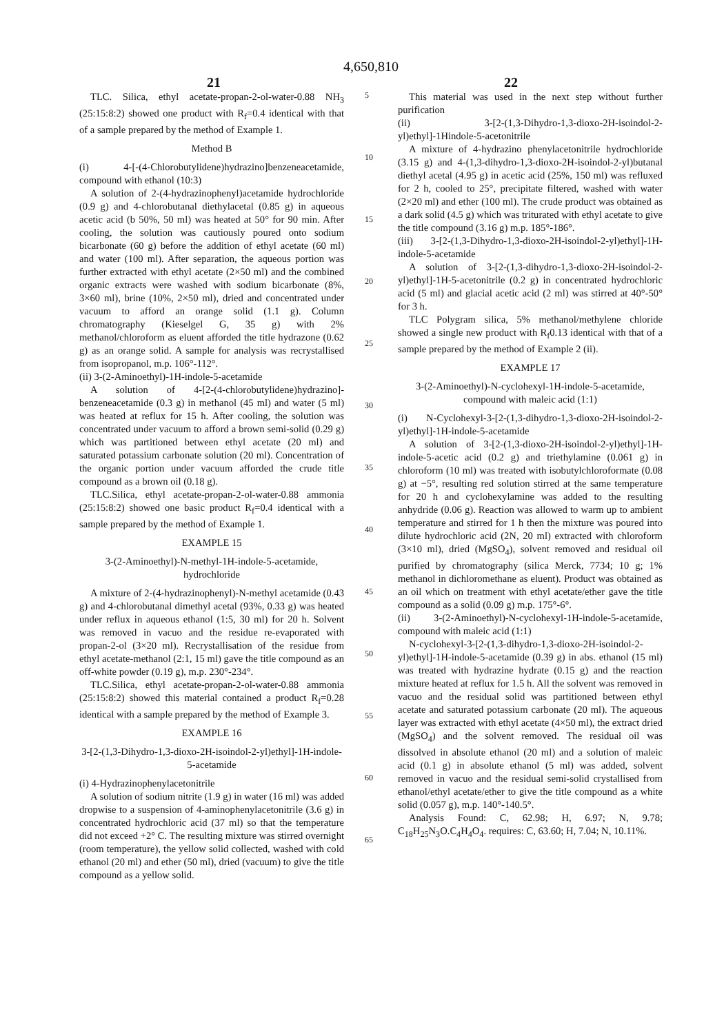4,650,810
21 22
TLC. Silica, ethyl acetate-propan-2-ol-water-0.88 NH<sub>3</sub> (25:15:8:2) showed one product with R<sub>f</sub>=0.4 identical with that of a sample prepared by the method of Example 1.
Method B
(i) 4-[-(4-Chlorobutylidene)hydrazino]benzeneacetamide, compound with ethanol (10:3)
A solution of 2-(4-hydrazinophenyl)acetamide hydrochloride (0.9 g) and 4-chlorobutanal diethylacetal (0.85 g) in aqueous acetic acid (b 50%, 50 ml) was heated at 50° for 90 min. After cooling, the solution was cautiously poured onto sodium bicarbonate (60 g) before the addition of ethyl acetate (60 ml) and water (100 ml). After separation, the aqueous portion was further extracted with ethyl acetate (2×50 ml) and the combined organic extracts were washed with sodium bicarbonate (8%, 3×60 ml), brine (10%, 2×50 ml), dried and concentrated under vacuum to afford an orange solid (1.1 g). Column chromatography (Kieselgel G, 35 g) with 2% methanol/chloroform as eluent afforded the title hydrazone (0.62 g) as an orange solid. A sample for analysis was recrystallised from isopropanol, m.p. 106°-112°.
(ii) 3-(2-Aminoethyl)-1H-indole-5-acetamide
A solution of 4-[2-(4-chlorobutylidene)hydrazino]-benzeneacetamide (0.3 g) in methanol (45 ml) and water (5 ml) was heated at reflux for 15 h. After cooling, the solution was concentrated under vacuum to afford a brown semi-solid (0.29 g) which was partitioned between ethyl acetate (20 ml) and saturated potassium carbonate solution (20 ml). Concentration of the organic portion under vacuum afforded the crude title compound as a brown oil (0.18 g).
TLC.Silica, ethyl acetate-propan-2-ol-water-0.88 ammonia (25:15:8:2) showed one basic product R<sub>f</sub>=0.4 identical with a sample prepared by the method of Example 1.
EXAMPLE 15
3-(2-Aminoethyl)-N-methyl-1H-indole-5-acetamide, hydrochloride
A mixture of 2-(4-hydrazinophenyl)-N-methyl acetamide (0.43 g) and 4-chlorobutanal dimethyl acetal (93%, 0.33 g) was heated under reflux in aqueous ethanol (1:5, 30 ml) for 20 h. Solvent was removed in vacuo and the residue re-evaporated with propan-2-ol (3×20 ml). Recrystallisation of the residue from ethyl acetate-methanol (2:1, 15 ml) gave the title compound as an off-white powder (0.19 g), m.p. 230°-234°.
TLC.Silica, ethyl acetate-propan-2-ol-water-0.88 ammonia (25:15:8:2) showed this material contained a product R<sub>f</sub>=0.28 identical with a sample prepared by the method of Example 3.
EXAMPLE 16
3-[2-(1,3-Dihydro-1,3-dioxo-2H-isoindol-2-yl)ethyl]-1H-indole-5-acetamide
(i) 4-Hydrazinophenylacetonitrile
A solution of sodium nitrite (1.9 g) in water (16 ml) was added dropwise to a suspension of 4-aminophenylacetonitrile (3.6 g) in concentrated hydrochloric acid (37 ml) so that the temperature did not exceed +2° C. The resulting mixture was stirred overnight (room temperature), the yellow solid collected, washed with cold ethanol (20 ml) and ether (50 ml), dried (vacuum) to give the title compound as a yellow solid.
5
10
15
20
25
30
35
40
45
50
55
60
65
This material was used in the next step without further purification
(ii) 3-[2-(1,3-Dihydro-1,3-dioxo-2H-isoindol-2-yl)ethyl]-1Hindole-5-acetonitrile
A mixture of 4-hydrazino phenylacetonitrile hydrochloride (3.15 g) and 4-(1,3-dihydro-1,3-dioxo-2H-isoindol-2-yl)butanal diethyl acetal (4.95 g) in acetic acid (25%, 150 ml) was refluxed for 2 h, cooled to 25°, precipitate filtered, washed with water (2×20 ml) and ether (100 ml). The crude product was obtained as a dark solid (4.5 g) which was triturated with ethyl acetate to give the title compound (3.16 g) m.p. 185°-186°.
(iii) 3-[2-(1,3-Dihydro-1,3-dioxo-2H-isoindol-2-yl)ethyl]-1H-indole-5-acetamide
A solution of 3-[2-(1,3-dihydro-1,3-dioxo-2H-isoindol-2-yl)ethyl]-1H-5-acetonitrile (0.2 g) in concentrated hydrochloric acid (5 ml) and glacial acetic acid (2 ml) was stirred at 40°-50° for 3 h.
TLC Polygram silica, 5% methanol/methylene chloride showed a single new product with R<sub>f</sub>0.13 identical with that of a sample prepared by the method of Example 2 (ii).
EXAMPLE 17
3-(2-Aminoethyl)-N-cyclohexyl-1H-indole-5-acetamide, compound with maleic acid (1:1)
(i) N-Cyclohexyl-3-[2-(1,3-dihydro-1,3-dioxo-2H-isoindol-2-yl)ethyl]-1H-indole-5-acetamide
A solution of 3-[2-(1,3-dioxo-2H-isoindol-2-yl)ethyl]-1H-indole-5-acetic acid (0.2 g) and triethylamine (0.061 g) in chloroform (10 ml) was treated with isobutylchloroformate (0.08 g) at −5°, resulting red solution stirred at the same temperature for 20 h and cyclohexylamine was added to the resulting anhydride (0.06 g). Reaction was allowed to warm up to ambient temperature and stirred for 1 h then the mixture was poured into dilute hydrochloric acid (2N, 20 ml) extracted with chloroform (3×10 ml), dried (MgSO<sub>4</sub>), solvent removed and residual oil purified by chromatography (silica Merck, 7734; 10 g; 1% methanol in dichloromethane as eluent). Product was obtained as an oil which on treatment with ethyl acetate/ether gave the title compound as a solid (0.09 g) m.p. 175°-6°.
(ii) 3-(2-Aminoethyl)-N-cyclohexyl-1H-indole-5-acetamide, compound with maleic acid (1:1)
N-cyclohexyl-3-[2-(1,3-dihydro-1,3-dioxo-2H-isoindol-2-yl)ethyl]-1H-indole-5-acetamide (0.39 g) in abs. ethanol (15 ml) was treated with hydrazine hydrate (0.15 g) and the reaction mixture heated at reflux for 1.5 h. All the solvent was removed in vacuo and the residual solid was partitioned between ethyl acetate and saturated potassium carbonate (20 ml). The aqueous layer was extracted with ethyl acetate (4×50 ml), the extract dried (MgSO<sub>4</sub>) and the solvent removed. The residual oil was dissolved in absolute ethanol (20 ml) and a solution of maleic acid (0.1 g) in absolute ethanol (5 ml) was added, solvent removed in vacuo and the residual semi-solid crystallised from ethanol/ethyl acetate/ether to give the title compound as a white solid (0.057 g), m.p. 140°-140.5°.
Analysis Found: C, 62.98; H, 6.97; N, 9.78; C<sub>18</sub>H<sub>25</sub>N<sub>3</sub>O.C<sub>4</sub>H<sub>4</sub>O<sub>4</sub>. requires: C, 63.60; H, 7.04; N, 10.11%.